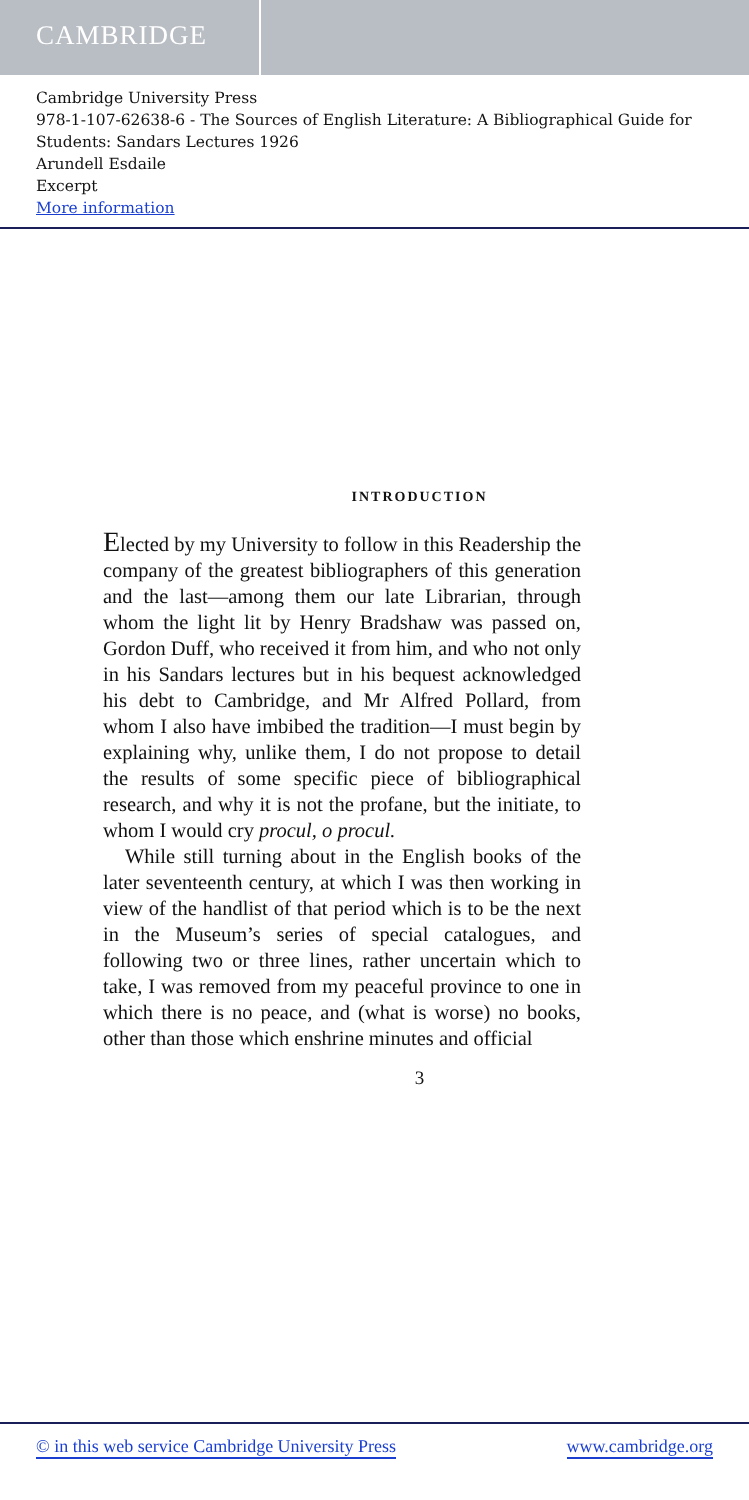CAMBRIDGE
Cambridge University Press
978-1-107-62638-6 - The Sources of English Literature: A Bibliographical Guide for Students: Sandars Lectures 1926
Arundell Esdaile
Excerpt
More information
INTRODUCTION
Elected by my University to follow in this Readership the company of the greatest bibliographers of this generation and the last—among them our late Librarian, through whom the light lit by Henry Bradshaw was passed on, Gordon Duff, who received it from him, and who not only in his Sandars lectures but in his bequest acknowledged his debt to Cambridge, and Mr Alfred Pollard, from whom I also have imbibed the tradition—I must begin by explaining why, unlike them, I do not propose to detail the results of some specific piece of bibliographical research, and why it is not the profane, but the initiate, to whom I would cry procul, o procul.
While still turning about in the English books of the later seventeenth century, at which I was then working in view of the handlist of that period which is to be the next in the Museum’s series of special catalogues, and following two or three lines, rather uncertain which to take, I was removed from my peaceful province to one in which there is no peace, and (what is worse) no books, other than those which enshrine minutes and official
3
© in this web service Cambridge University Press www.cambridge.org